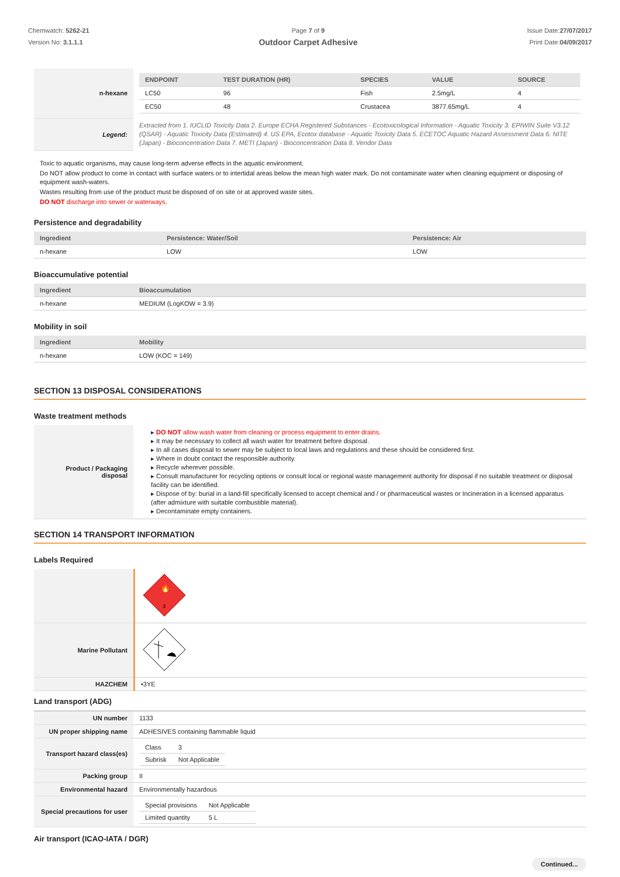Chemwatch: 5262-21
Version No: 3.1.1.1
Page 7 of 9
Outdoor Carpet Adhesive
Issue Date:27/07/2017
Print Date:04/09/2017
| n-hexane | / ENDPOINT / TEST DURATION (HR) / SPECIES / VALUE / SOURCE / / --- / --- / --- / --- / --- / / LC50 / 96 / Fish / 2.5mg/L / 4 / / EC50 / 48 / Crustacea / 3877.65mg/L / 4 / |
| Legend: | Extracted from 1. IUCLID Toxicity Data 2. Europe ECHA Registered Substances - Ecotoxicological Information - Aquatic Toxicity 3. EPIWIN Suite V3.12 (QSAR) - Aquatic Toxicity Data (Estimated) 4. US EPA, Ecotox database - Aquatic Toxicity Data 5. ECETOC Aquatic Hazard Assessment Data 6. NITE (Japan) - Bioconcentration Data 7. METI (Japan) - Bioconcentration Data 8. Vendor Data |
Toxic to aquatic organisms, may cause long-term adverse effects in the aquatic environment.
Do NOT allow product to come in contact with surface waters or to intertidal areas below the mean high water mark. Do not contaminate water when cleaning equipment or disposing of equipment wash-waters.
Wastes resulting from use of the product must be disposed of on site or at approved waste sites.
DO NOT discharge into sewer or waterways.
Persistence and degradability
| Ingredient | Persistence: Water/Soil | Persistence: Air |
| --- | --- | --- |
| n-hexane | LOW | LOW |
Bioaccumulative potential
| Ingredient | Bioaccumulation |
| --- | --- |
| n-hexane | MEDIUM (LogKOW = 3.9) |
Mobility in soil
| Ingredient | Mobility |
| --- | --- |
| n-hexane | LOW (KOC = 149) |
SECTION 13 DISPOSAL CONSIDERATIONS
Waste treatment methods
| Product / Packaging disposal | ▸ DO NOT allow wash water from cleaning or process equipment to enter drains. ▸ It may be necessary to collect all wash water for treatment before disposal. ▸ In all cases disposal to sewer may be subject to local laws and regulations and these should be considered first. ▸ Where in doubt contact the responsible authority. ▸ Recycle wherever possible. ▸ Consult manufacturer for recycling options or consult local or regional waste management authority for disposal if no suitable treatment or disposal facility can be identified. ▸ Dispose of by: burial in a land-fill specifically licensed to accept chemical and / or pharmaceutical wastes or Incineration in a licensed apparatus (after admixture with suitable combustible material). ▸ Decontaminate empty containers. |
SECTION 14 TRANSPORT INFORMATION
Labels Required
| | 3 🔥 |
| Marine Pollutant | |
| HAZCHEM | •3YE |
Land transport (ADG)
| UN number | 1133 |
| UN proper shipping name | ADHESIVES containing flammable liquid |
| Transport hazard class(es) | / Class / 3 / / Subrisk / Not Applicable / |
| Packing group | II |
| Environmental hazard | Environmentally hazardous |
| Special precautions for user | / Special provisions / Not Applicable / / Limited quantity / 5 L / |
Air transport (ICAO-IATA / DGR)
Continued...